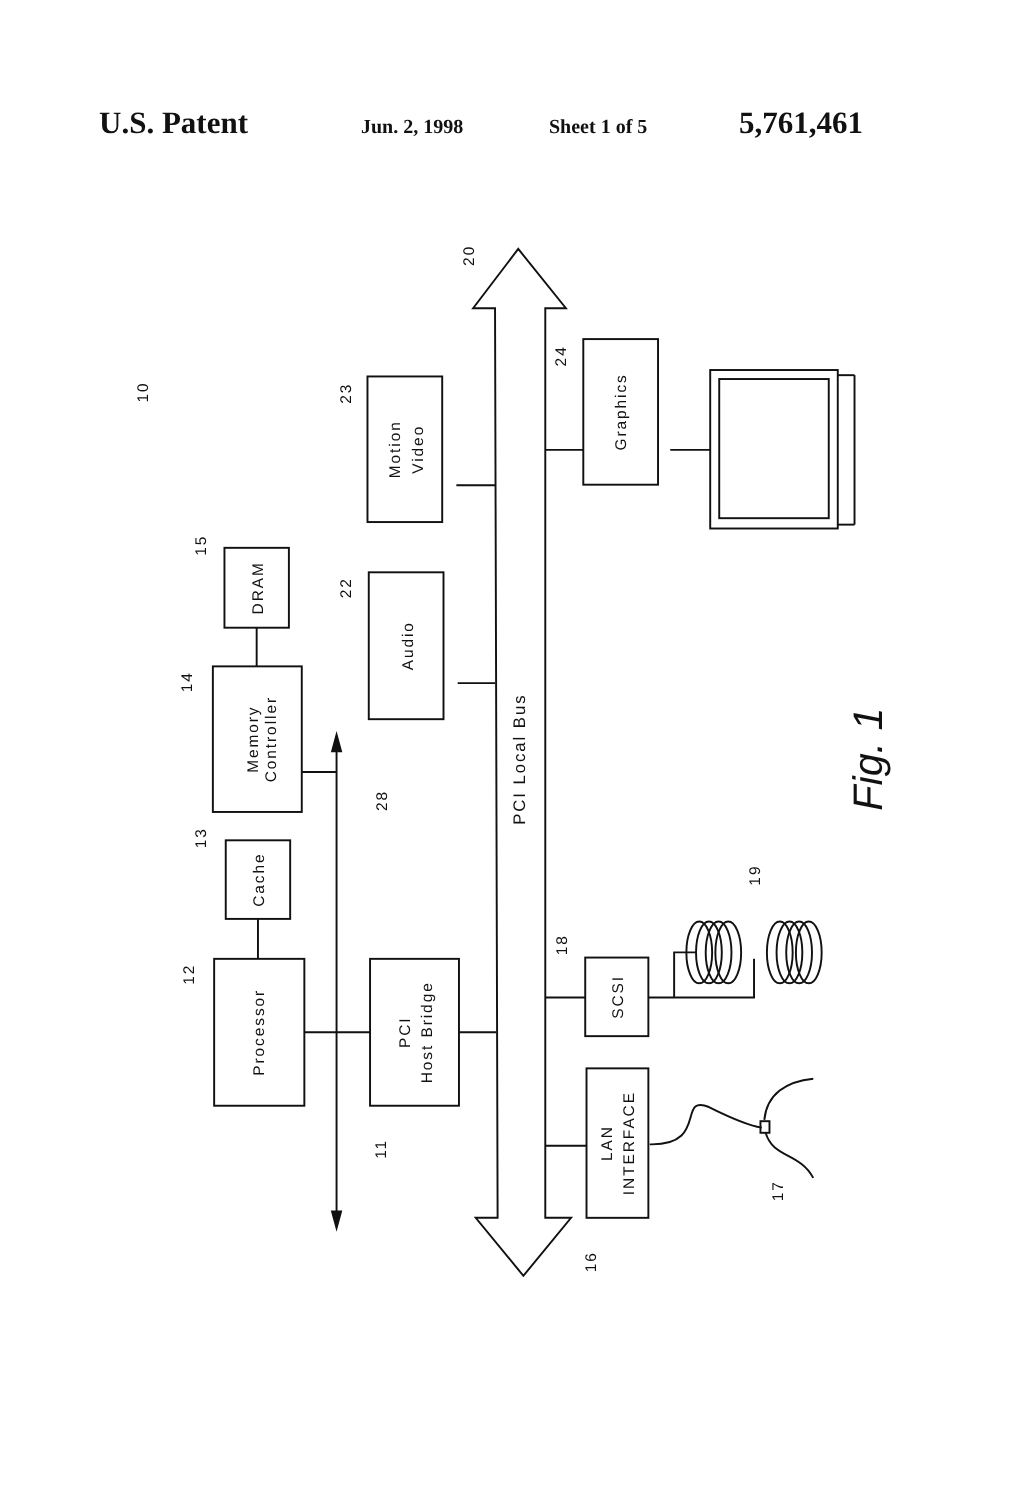U.S. Patent Jun. 2, 1998 Sheet 1 of 5 5,761,461
PCI Local Bus
Processor
Cache
Memory
Controller
DRAM
PCI
Host Bridge
Motion
Video
Audio
Graphics
SCSI
LAN
INTERFACE
10
12
13
14
15
11
28
23
22
20
24
18
19
16
17
Fig. 1